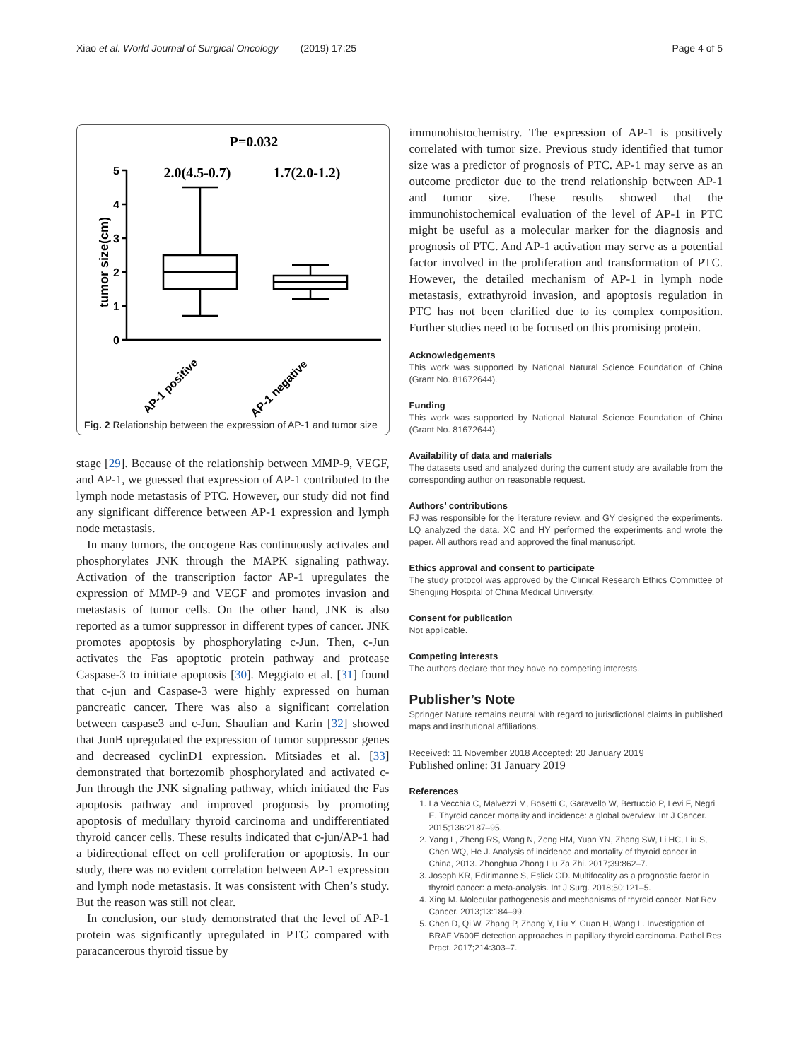Xiao et al. World Journal of Surgical Oncology (2019) 17:25 Page 4 of 5
P=0.032
2.0(4.5-0.7)
1.7(2.0-1.2)
tumor size(cm)
0
1
2
3
4
5
AP-1 positive
AP-1 negative
Fig. 2 Relationship between the expression of AP-1 and tumor size
stage [29]. Because of the relationship between MMP-9, VEGF, and AP-1, we guessed that expression of AP-1 contributed to the lymph node metastasis of PTC. However, our study did not find any significant difference between AP-1 expression and lymph node metastasis.
In many tumors, the oncogene Ras continuously activates and phosphorylates JNK through the MAPK signaling pathway. Activation of the transcription factor AP-1 upregulates the expression of MMP-9 and VEGF and promotes invasion and metastasis of tumor cells. On the other hand, JNK is also reported as a tumor suppressor in different types of cancer. JNK promotes apoptosis by phosphorylating c-Jun. Then, c-Jun activates the Fas apoptotic protein pathway and protease Caspase-3 to initiate apoptosis [30]. Meggiato et al. [31] found that c-jun and Caspase-3 were highly expressed on human pancreatic cancer. There was also a significant correlation between caspase3 and c-Jun. Shaulian and Karin [32] showed that JunB upregulated the expression of tumor suppressor genes and decreased cyclinD1 expression. Mitsiades et al. [33] demonstrated that bortezomib phosphorylated and activated c-Jun through the JNK signaling pathway, which initiated the Fas apoptosis pathway and improved prognosis by promoting apoptosis of medullary thyroid carcinoma and undifferentiated thyroid cancer cells. These results indicated that c-jun/AP-1 had a bidirectional effect on cell proliferation or apoptosis. In our study, there was no evident correlation between AP-1 expression and lymph node metastasis. It was consistent with Chen’s study. But the reason was still not clear.
In conclusion, our study demonstrated that the level of AP-1 protein was significantly upregulated in PTC compared with paracancerous thyroid tissue by
immunohistochemistry. The expression of AP-1 is positively correlated with tumor size. Previous study identified that tumor size was a predictor of prognosis of PTC. AP-1 may serve as an outcome predictor due to the trend relationship between AP-1 and tumor size. These results showed that the immunohistochemical evaluation of the level of AP-1 in PTC might be useful as a molecular marker for the diagnosis and prognosis of PTC. And AP-1 activation may serve as a potential factor involved in the proliferation and transformation of PTC. However, the detailed mechanism of AP-1 in lymph node metastasis, extrathyroid invasion, and apoptosis regulation in PTC has not been clarified due to its complex composition. Further studies need to be focused on this promising protein.
Acknowledgements
This work was supported by National Natural Science Foundation of China (Grant No. 81672644).
Funding
This work was supported by National Natural Science Foundation of China (Grant No. 81672644).
Availability of data and materials
The datasets used and analyzed during the current study are available from the corresponding author on reasonable request.
Authors’ contributions
FJ was responsible for the literature review, and GY designed the experiments. LQ analyzed the data. XC and HY performed the experiments and wrote the paper. All authors read and approved the final manuscript.
Ethics approval and consent to participate
The study protocol was approved by the Clinical Research Ethics Committee of Shengjing Hospital of China Medical University.
Consent for publication
Not applicable.
Competing interests
The authors declare that they have no competing interests.
Publisher’s Note
Springer Nature remains neutral with regard to jurisdictional claims in published maps and institutional affiliations.
Received: 11 November 2018 Accepted: 20 January 2019
Published online: 31 January 2019
References
1. La Vecchia C, Malvezzi M, Bosetti C, Garavello W, Bertuccio P, Levi F, Negri E. Thyroid cancer mortality and incidence: a global overview. Int J Cancer. 2015;136:2187–95.
2. Yang L, Zheng RS, Wang N, Zeng HM, Yuan YN, Zhang SW, Li HC, Liu S, Chen WQ, He J. Analysis of incidence and mortality of thyroid cancer in China, 2013. Zhonghua Zhong Liu Za Zhi. 2017;39:862–7.
3. Joseph KR, Edirimanne S, Eslick GD. Multifocality as a prognostic factor in thyroid cancer: a meta-analysis. Int J Surg. 2018;50:121–5.
4. Xing M. Molecular pathogenesis and mechanisms of thyroid cancer. Nat Rev Cancer. 2013;13:184–99.
5. Chen D, Qi W, Zhang P, Zhang Y, Liu Y, Guan H, Wang L. Investigation of BRAF V600E detection approaches in papillary thyroid carcinoma. Pathol Res Pract. 2017;214:303–7.